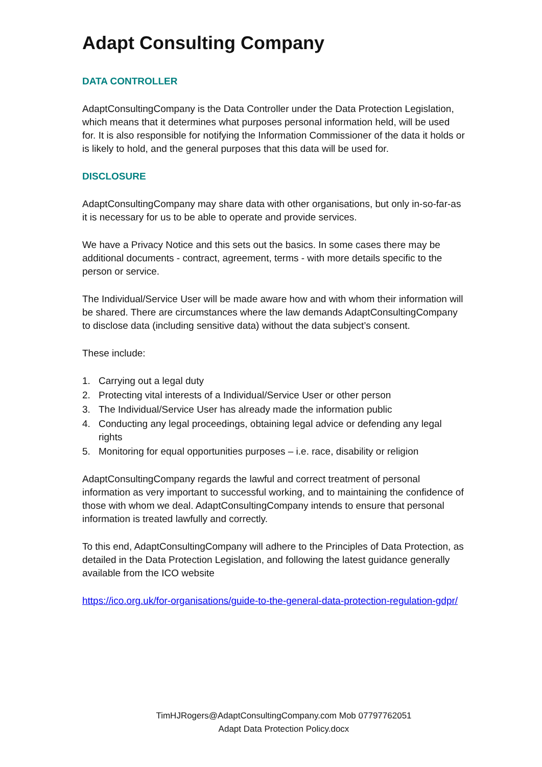Adapt Consulting Company
DATA CONTROLLER
AdaptConsultingCompany is the Data Controller under the Data Protection Legislation, which means that it determines what purposes personal information held, will be used for. It is also responsible for notifying the Information Commissioner of the data it holds or is likely to hold, and the general purposes that this data will be used for.
DISCLOSURE
AdaptConsultingCompany may share data with other organisations, but only in-so-far-as it is necessary for us to be able to operate and provide services.
We have a Privacy Notice and this sets out the basics. In some cases there may be additional documents - contract, agreement, terms - with more details specific to the person or service.
The Individual/Service User will be made aware how and with whom their information will be shared. There are circumstances where the law demands AdaptConsultingCompany to disclose data (including sensitive data) without the data subject’s consent.
These include:
1. Carrying out a legal duty
2. Protecting vital interests of a Individual/Service User or other person
3. The Individual/Service User has already made the information public
4. Conducting any legal proceedings, obtaining legal advice or defending any legal rights
5. Monitoring for equal opportunities purposes – i.e. race, disability or religion
AdaptConsultingCompany regards the lawful and correct treatment of personal information as very important to successful working, and to maintaining the confidence of those with whom we deal. AdaptConsultingCompany intends to ensure that personal information is treated lawfully and correctly.
To this end, AdaptConsultingCompany will adhere to the Principles of Data Protection, as detailed in the Data Protection Legislation, and following the latest guidance generally available from the ICO website
https://ico.org.uk/for-organisations/guide-to-the-general-data-protection-regulation-gdpr/
TimHJRogers@AdaptConsultingCompany.com Mob 07797762051
Adapt Data Protection Policy.docx